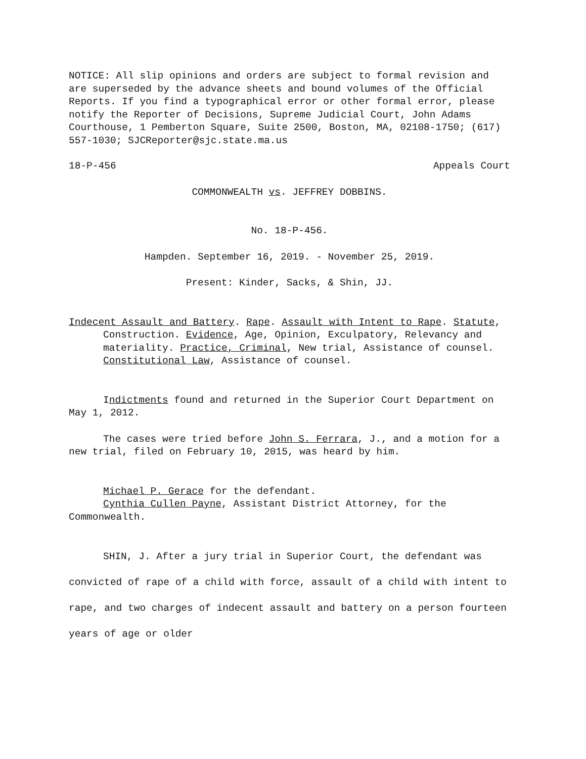NOTICE: All slip opinions and orders are subject to formal revision and are superseded by the advance sheets and bound volumes of the Official Reports. If you find a typographical error or other formal error, please notify the Reporter of Decisions, Supreme Judicial Court, John Adams Courthouse, 1 Pemberton Square, Suite 2500, Boston, MA, 02108-1750; (617) 557-1030; SJCReporter@sjc.state.ma.us
18-P-456 Appeals Court
COMMONWEALTH vs. JEFFREY DOBBINS.
No. 18-P-456.
Hampden. September 16, 2019. - November 25, 2019.
Present: Kinder, Sacks, & Shin, JJ.
Indecent Assault and Battery. Rape. Assault with Intent to Rape. Statute, Construction. Evidence, Age, Opinion, Exculpatory, Relevancy and materiality. Practice, Criminal, New trial, Assistance of counsel. Constitutional Law, Assistance of counsel.
Indictments found and returned in the Superior Court Department on May 1, 2012.
The cases were tried before John S. Ferrara, J., and a motion for a new trial, filed on February 10, 2015, was heard by him.
Michael P. Gerace for the defendant.
Cynthia Cullen Payne, Assistant District Attorney, for the Commonwealth.
SHIN, J. After a jury trial in Superior Court, the defendant was convicted of rape of a child with force, assault of a child with intent to rape, and two charges of indecent assault and battery on a person fourteen years of age or older